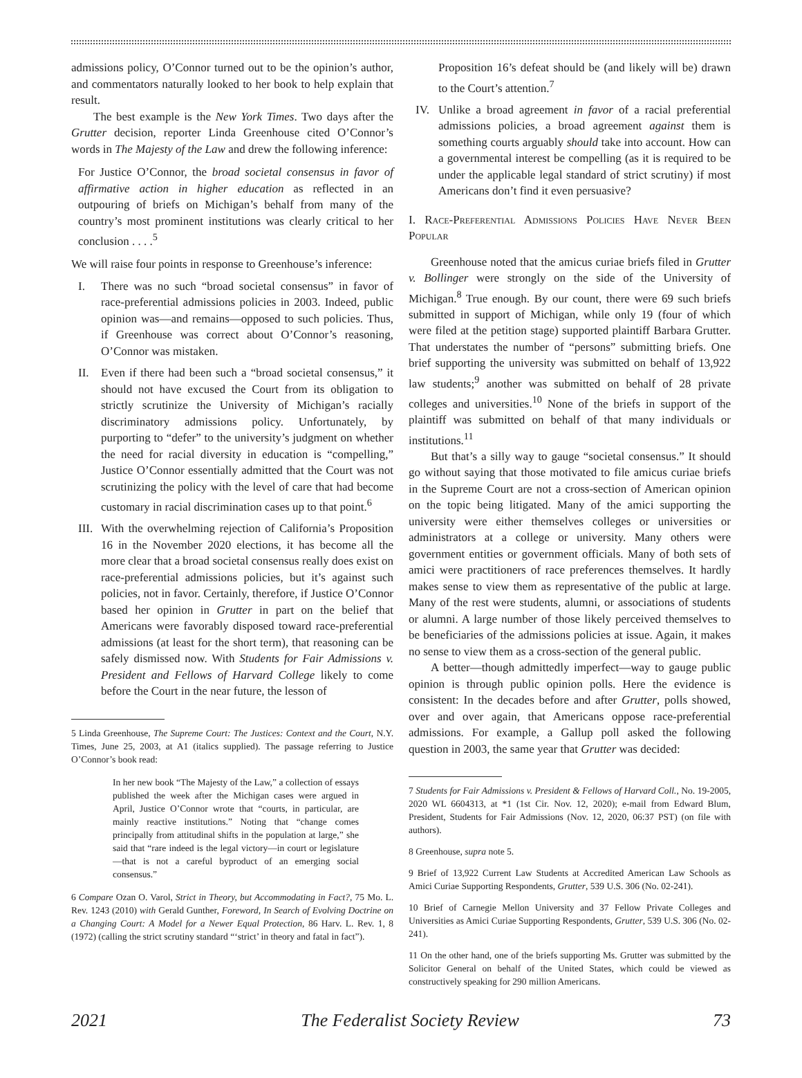admissions policy, O’Connor turned out to be the opinion’s author, and commentators naturally looked to her book to help explain that result.
The best example is the New York Times. Two days after the Grutter decision, reporter Linda Greenhouse cited O’Connor’s words in The Majesty of the Law and drew the following inference:
For Justice O’Connor, the broad societal consensus in favor of affirmative action in higher education as reflected in an outpouring of briefs on Michigan’s behalf from many of the country’s most prominent institutions was clearly critical to her conclusion . . . .<sup>5</sup>
We will raise four points in response to Greenhouse’s inference:
I. There was no such “broad societal consensus” in favor of race-preferential admissions policies in 2003. Indeed, public opinion was—and remains—opposed to such policies. Thus, if Greenhouse was correct about O’Connor’s reasoning, O’Connor was mistaken.
II. Even if there had been such a “broad societal consensus,” it should not have excused the Court from its obligation to strictly scrutinize the University of Michigan’s racially discriminatory admissions policy. Unfortunately, by purporting to “defer” to the university’s judgment on whether the need for racial diversity in education is “compelling,” Justice O’Connor essentially admitted that the Court was not scrutinizing the policy with the level of care that had become customary in racial discrimination cases up to that point.<sup>6</sup>
III. With the overwhelming rejection of California’s Proposition 16 in the November 2020 elections, it has become all the more clear that a broad societal consensus really does exist on race-preferential admissions policies, but it’s against such policies, not in favor. Certainly, therefore, if Justice O’Connor based her opinion in Grutter in part on the belief that Americans were favorably disposed toward race-preferential admissions (at least for the short term), that reasoning can be safely dismissed now. With Students for Fair Admissions v. President and Fellows of Harvard College likely to come before the Court in the near future, the lesson of
5 Linda Greenhouse, The Supreme Court: The Justices: Context and the Court, N.Y. Times, June 25, 2003, at A1 (italics supplied). The passage referring to Justice O’Connor’s book read:
In her new book “The Majesty of the Law,” a collection of essays published the week after the Michigan cases were argued in April, Justice O’Connor wrote that “courts, in particular, are mainly reactive institutions.” Noting that “change comes principally from attitudinal shifts in the population at large,” she said that “rare indeed is the legal victory—in court or legislature—that is not a careful byproduct of an emerging social consensus.”
6 Compare Ozan O. Varol, Strict in Theory, but Accommodating in Fact?, 75 Mo. L. Rev. 1243 (2010) with Gerald Gunther, Foreword, In Search of Evolving Doctrine on a Changing Court: A Model for a Newer Equal Protection, 86 Harv. L. Rev. 1, 8 (1972) (calling the strict scrutiny standard “‘strict’ in theory and fatal in fact”).
Proposition 16’s defeat should be (and likely will be) drawn to the Court’s attention.<sup>7</sup>
IV. Unlike a broad agreement in favor of a racial preferential admissions policies, a broad agreement against them is something courts arguably should take into account. How can a governmental interest be compelling (as it is required to be under the applicable legal standard of strict scrutiny) if most Americans don’t find it even persuasive?
I. Race-Preferential Admissions Policies Have Never Been Popular
Greenhouse noted that the amicus curiae briefs filed in Grutter v. Bollinger were strongly on the side of the University of Michigan.<sup>8</sup> True enough. By our count, there were 69 such briefs submitted in support of Michigan, while only 19 (four of which were filed at the petition stage) supported plaintiff Barbara Grutter. That understates the number of “persons” submitting briefs. One brief supporting the university was submitted on behalf of 13,922 law students;<sup>9</sup> another was submitted on behalf of 28 private colleges and universities.<sup>10</sup> None of the briefs in support of the plaintiff was submitted on behalf of that many individuals or institutions.<sup>11</sup>
But that’s a silly way to gauge “societal consensus.” It should go without saying that those motivated to file amicus curiae briefs in the Supreme Court are not a cross-section of American opinion on the topic being litigated. Many of the amici supporting the university were either themselves colleges or universities or administrators at a college or university. Many others were government entities or government officials. Many of both sets of amici were practitioners of race preferences themselves. It hardly makes sense to view them as representative of the public at large. Many of the rest were students, alumni, or associations of students or alumni. A large number of those likely perceived themselves to be beneficiaries of the admissions policies at issue. Again, it makes no sense to view them as a cross-section of the general public.
A better—though admittedly imperfect—way to gauge public opinion is through public opinion polls. Here the evidence is consistent: In the decades before and after Grutter, polls showed, over and over again, that Americans oppose race-preferential admissions. For example, a Gallup poll asked the following question in 2003, the same year that Grutter was decided:
7 Students for Fair Admissions v. President & Fellows of Harvard Coll., No. 19-2005, 2020 WL 6604313, at *1 (1st Cir. Nov. 12, 2020); e-mail from Edward Blum, President, Students for Fair Admissions (Nov. 12, 2020, 06:37 PST) (on file with authors).
8 Greenhouse, supra note 5.
9 Brief of 13,922 Current Law Students at Accredited American Law Schools as Amici Curiae Supporting Respondents, Grutter, 539 U.S. 306 (No. 02-241).
10 Brief of Carnegie Mellon University and 37 Fellow Private Colleges and Universities as Amici Curiae Supporting Respondents, Grutter, 539 U.S. 306 (No. 02-241).
11 On the other hand, one of the briefs supporting Ms. Grutter was submitted by the Solicitor General on behalf of the United States, which could be viewed as constructively speaking for 290 million Americans.
2021 The Federalist Society Review 73